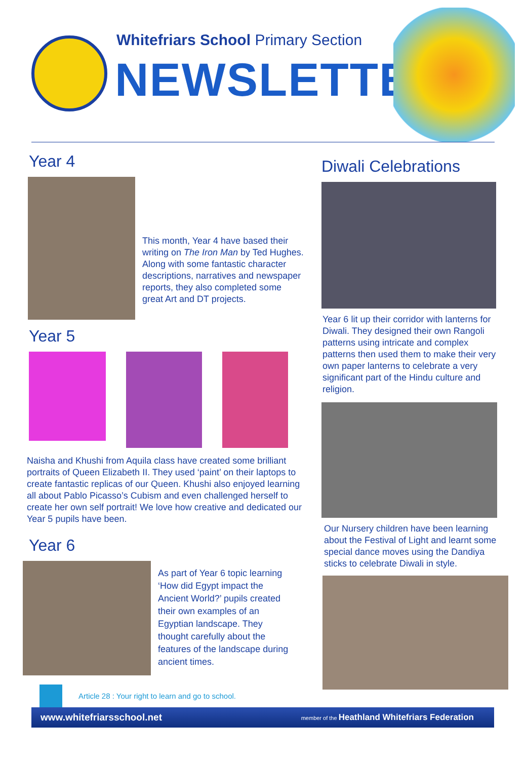Whitefriars School Primary Section
NEWSLETTER
Year 4
This month, Year 4 have based their writing on The Iron Man by Ted Hughes. Along with some fantastic character descriptions, narratives and newspaper reports, they also completed some great Art and DT projects.
Year 5
Naisha and Khushi from Aquila class have created some brilliant portraits of Queen Elizabeth II. They used ‘paint’ on their laptops to create fantastic replicas of our Queen. Khushi also enjoyed learning all about Pablo Picasso’s Cubism and even challenged herself to create her own self portrait! We love how creative and dedicated our Year 5 pupils have been.
Year 6
As part of Year 6 topic learning ‘How did Egypt impact the Ancient World?’ pupils created their own examples of an Egyptian landscape. They thought carefully about the features of the landscape during ancient times.
Article 28 : Your right to learn and go to school.
Diwali Celebrations
Year 6 lit up their corridor with lanterns for Diwali. They designed their own Rangoli patterns using intricate and complex patterns then used them to make their very own paper lanterns to celebrate a very significant part of the Hindu culture and religion.
Our Nursery children have been learning about the Festival of Light and learnt some special dance moves using the Dandiya sticks to celebrate Diwali in style.
www.whitefriarsschool.net member of the Heathland Whitefriars Federation